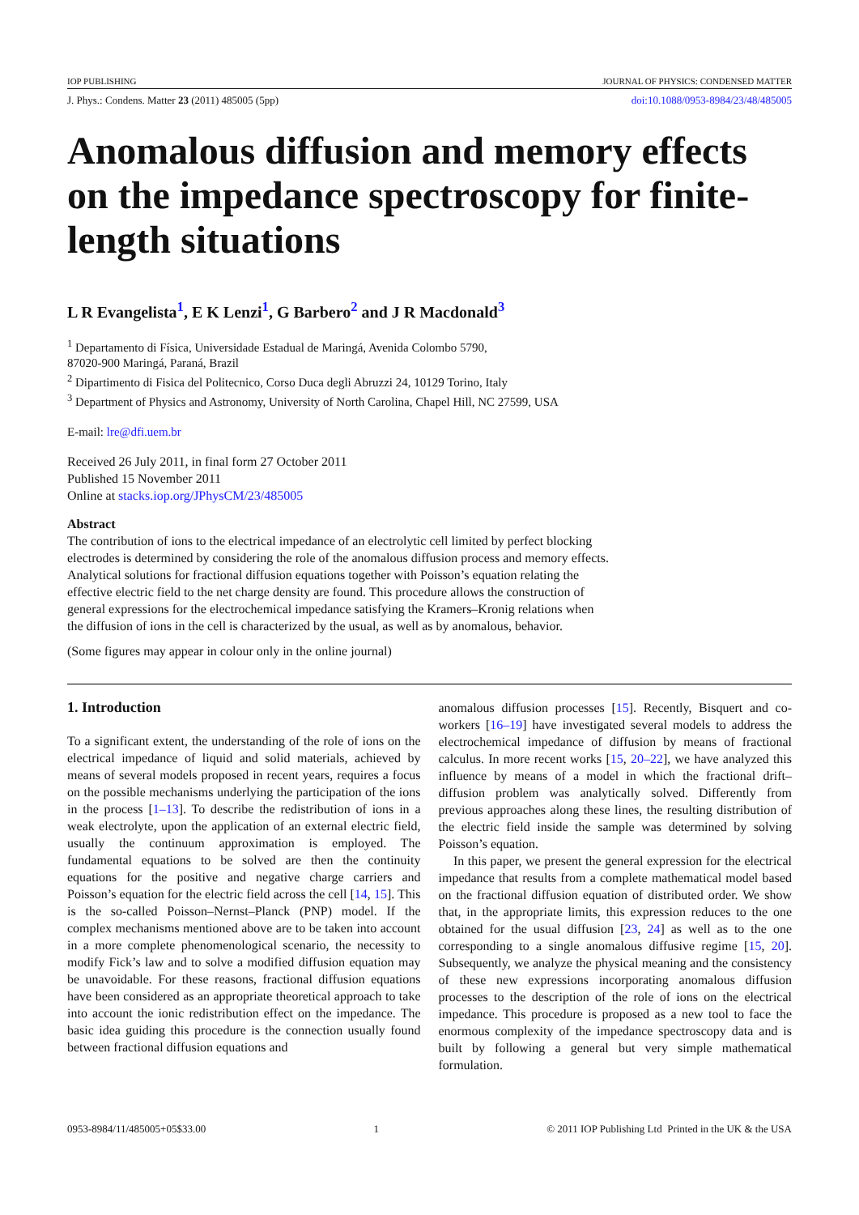IOP PUBLISHING JOURNAL OF PHYSICS: CONDENSED MATTER
J. Phys.: Condens. Matter 23 (2011) 485005 (5pp) doi:10.1088/0953-8984/23/48/485005
Anomalous diffusion and memory effects on the impedance spectroscopy for finite-length situations
L R Evangelista<sup>1</sup>, E K Lenzi<sup>1</sup>, G Barbero<sup>2</sup> and J R Macdonald<sup>3</sup>
<sup>1</sup> Departamento di Física, Universidade Estadual de Maringá, Avenida Colombo 5790,
87020-900 Maringá, Paraná, Brazil
<sup>2</sup> Dipartimento di Fisica del Politecnico, Corso Duca degli Abruzzi 24, 10129 Torino, Italy
<sup>3</sup> Department of Physics and Astronomy, University of North Carolina, Chapel Hill, NC 27599, USA
E-mail: lre@dfi.uem.br
Received 26 July 2011, in final form 27 October 2011
Published 15 November 2011
Online at stacks.iop.org/JPhysCM/23/485005
Abstract
The contribution of ions to the electrical impedance of an electrolytic cell limited by perfect blocking electrodes is determined by considering the role of the anomalous diffusion process and memory effects. Analytical solutions for fractional diffusion equations together with Poisson’s equation relating the effective electric field to the net charge density are found. This procedure allows the construction of general expressions for the electrochemical impedance satisfying the Kramers–Kronig relations when the diffusion of ions in the cell is characterized by the usual, as well as by anomalous, behavior.
(Some figures may appear in colour only in the online journal)
1. Introduction
To a significant extent, the understanding of the role of ions on the electrical impedance of liquid and solid materials, achieved by means of several models proposed in recent years, requires a focus on the possible mechanisms underlying the participation of the ions in the process [1–13]. To describe the redistribution of ions in a weak electrolyte, upon the application of an external electric field, usually the continuum approximation is employed. The fundamental equations to be solved are then the continuity equations for the positive and negative charge carriers and Poisson’s equation for the electric field across the cell [14, 15]. This is the so-called Poisson–Nernst–Planck (PNP) model. If the complex mechanisms mentioned above are to be taken into account in a more complete phenomenological scenario, the necessity to modify Fick’s law and to solve a modified diffusion equation may be unavoidable. For these reasons, fractional diffusion equations have been considered as an appropriate theoretical approach to take into account the ionic redistribution effect on the impedance. The basic idea guiding this procedure is the connection usually found between fractional diffusion equations and
anomalous diffusion processes [15]. Recently, Bisquert and co-workers [16–19] have investigated several models to address the electrochemical impedance of diffusion by means of fractional calculus. In more recent works [15, 20–22], we have analyzed this influence by means of a model in which the fractional drift–diffusion problem was analytically solved. Differently from previous approaches along these lines, the resulting distribution of the electric field inside the sample was determined by solving Poisson’s equation.
In this paper, we present the general expression for the electrical impedance that results from a complete mathematical model based on the fractional diffusion equation of distributed order. We show that, in the appropriate limits, this expression reduces to the one obtained for the usual diffusion [23, 24] as well as to the one corresponding to a single anomalous diffusive regime [15, 20]. Subsequently, we analyze the physical meaning and the consistency of these new expressions incorporating anomalous diffusion processes to the description of the role of ions on the electrical impedance. This procedure is proposed as a new tool to face the enormous complexity of the impedance spectroscopy data and is built by following a general but very simple mathematical formulation.
0953-8984/11/485005+05$33.00 1 © 2011 IOP Publishing Ltd Printed in the UK & the USA